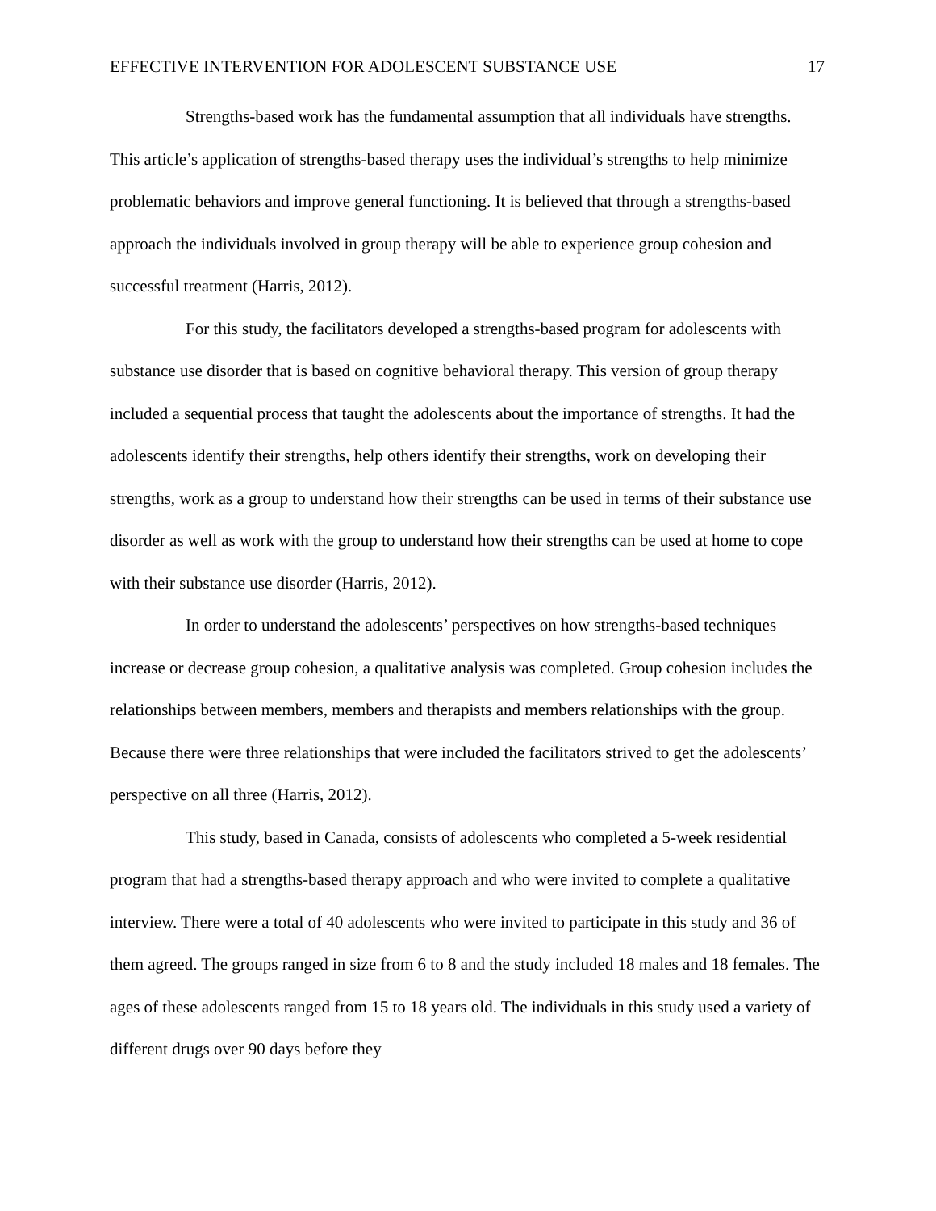EFFECTIVE INTERVENTION FOR ADOLESCENT SUBSTANCE USE 17
Strengths-based work has the fundamental assumption that all individuals have strengths. This article’s application of strengths-based therapy uses the individual’s strengths to help minimize problematic behaviors and improve general functioning. It is believed that through a strengths-based approach the individuals involved in group therapy will be able to experience group cohesion and successful treatment (Harris, 2012).
For this study, the facilitators developed a strengths-based program for adolescents with substance use disorder that is based on cognitive behavioral therapy. This version of group therapy included a sequential process that taught the adolescents about the importance of strengths. It had the adolescents identify their strengths, help others identify their strengths, work on developing their strengths, work as a group to understand how their strengths can be used in terms of their substance use disorder as well as work with the group to understand how their strengths can be used at home to cope with their substance use disorder (Harris, 2012).
In order to understand the adolescents’ perspectives on how strengths-based techniques increase or decrease group cohesion, a qualitative analysis was completed. Group cohesion includes the relationships between members, members and therapists and members relationships with the group. Because there were three relationships that were included the facilitators strived to get the adolescents’ perspective on all three (Harris, 2012).
This study, based in Canada, consists of adolescents who completed a 5-week residential program that had a strengths-based therapy approach and who were invited to complete a qualitative interview. There were a total of 40 adolescents who were invited to participate in this study and 36 of them agreed. The groups ranged in size from 6 to 8 and the study included 18 males and 18 females. The ages of these adolescents ranged from 15 to 18 years old. The individuals in this study used a variety of different drugs over 90 days before they